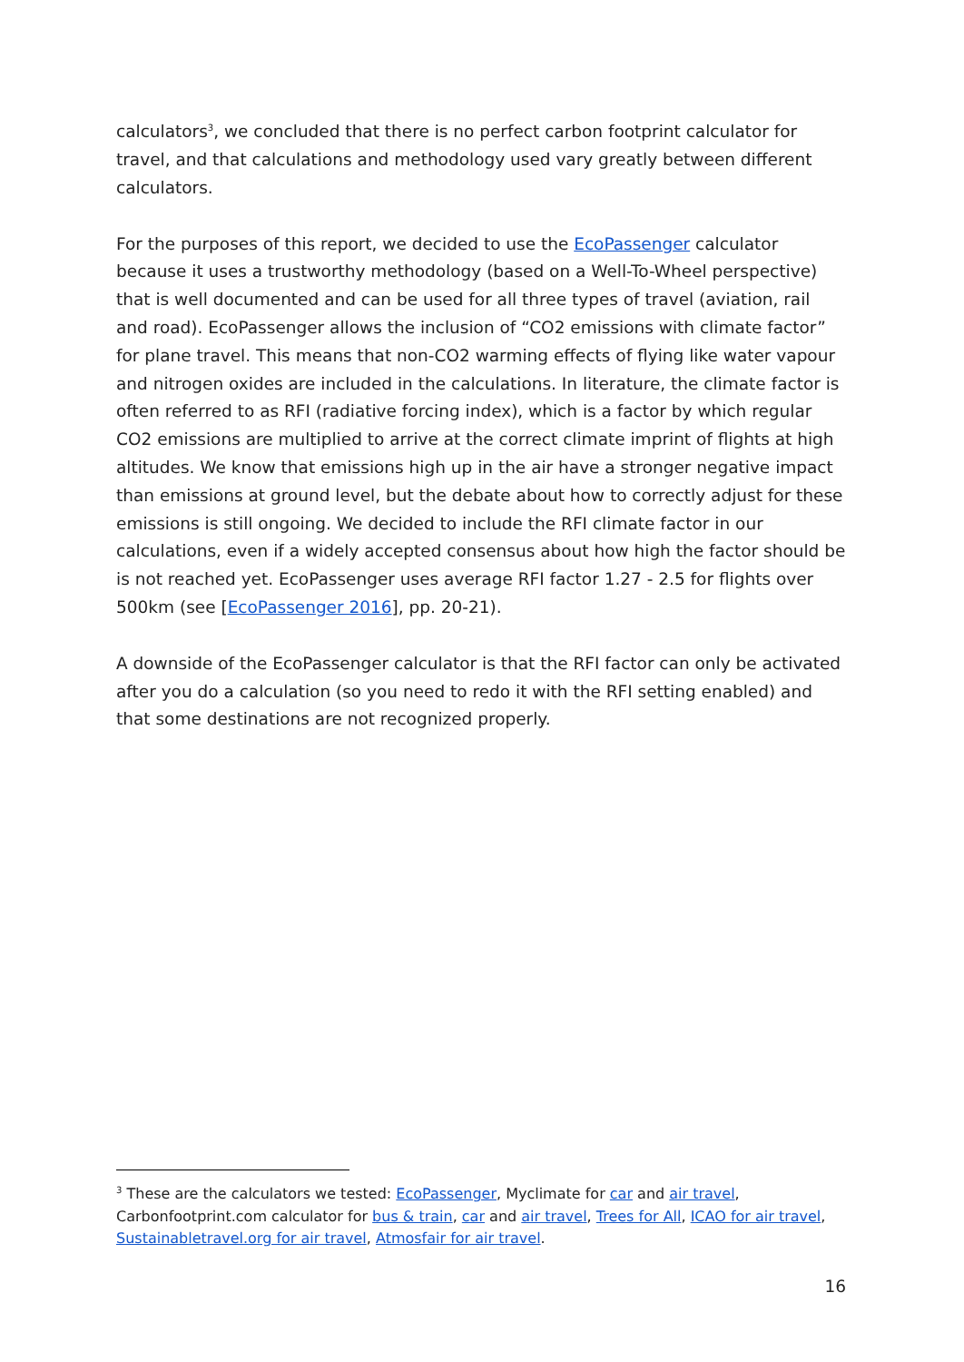calculators<sup>3</sup>, we concluded that there is no perfect carbon footprint calculator for travel, and that calculations and methodology used vary greatly between different calculators.
For the purposes of this report, we decided to use the EcoPassenger calculator because it uses a trustworthy methodology (based on a Well-To-Wheel perspective) that is well documented and can be used for all three types of travel (aviation, rail and road). EcoPassenger allows the inclusion of “CO2 emissions with climate factor” for plane travel. This means that non-CO2 warming effects of flying like water vapour and nitrogen oxides are included in the calculations. In literature, the climate factor is often referred to as RFI (radiative forcing index), which is a factor by which regular CO2 emissions are multiplied to arrive at the correct climate imprint of flights at high altitudes. We know that emissions high up in the air have a stronger negative impact than emissions at ground level, but the debate about how to correctly adjust for these emissions is still ongoing. We decided to include the RFI climate factor in our calculations, even if a widely accepted consensus about how high the factor should be is not reached yet. EcoPassenger uses average RFI factor 1.27 - 2.5 for flights over 500km (see [EcoPassenger 2016], pp. 20-21).
A downside of the EcoPassenger calculator is that the RFI factor can only be activated after you do a calculation (so you need to redo it with the RFI setting enabled) and that some destinations are not recognized properly.
<sup>3</sup> These are the calculators we tested: EcoPassenger, Myclimate for car and air travel, Carbonfootprint.com calculator for bus & train, car and air travel, Trees for All, ICAO for air travel, Sustainabletravel.org for air travel, Atmosfair for air travel.
16